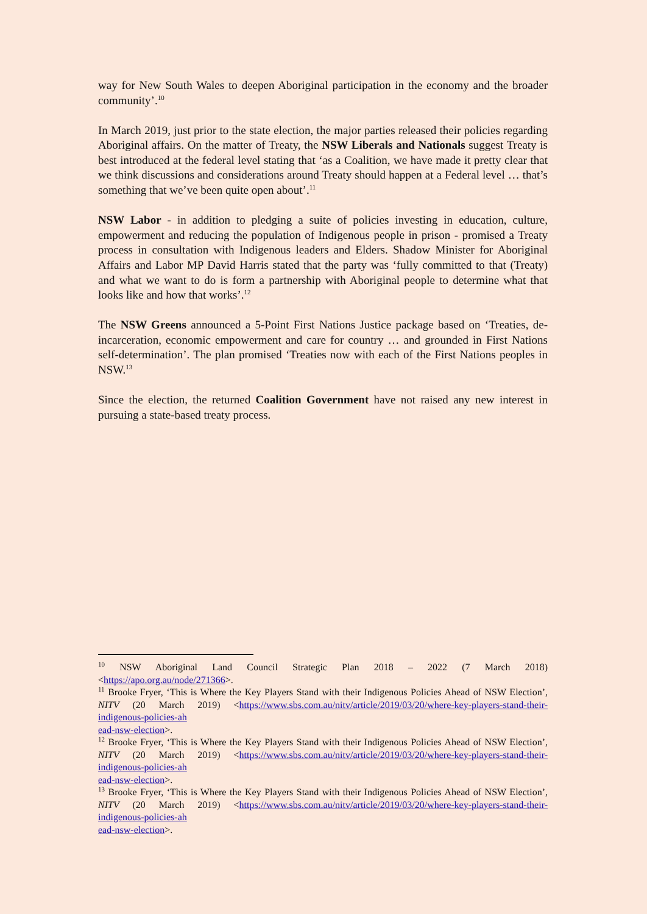way for New South Wales to deepen Aboriginal participation in the economy and the broader community’.<sup>10</sup>
In March 2019, just prior to the state election, the major parties released their policies regarding Aboriginal affairs. On the matter of Treaty, the NSW Liberals and Nationals suggest Treaty is best introduced at the federal level stating that ‘as a Coalition, we have made it pretty clear that we think discussions and considerations around Treaty should happen at a Federal level … that’s something that we’ve been quite open about’.<sup>11</sup>
NSW Labor - in addition to pledging a suite of policies investing in education, culture, empowerment and reducing the population of Indigenous people in prison - promised a Treaty process in consultation with Indigenous leaders and Elders. Shadow Minister for Aboriginal Affairs and Labor MP David Harris stated that the party was ‘fully committed to that (Treaty) and what we want to do is form a partnership with Aboriginal people to determine what that looks like and how that works’.<sup>12</sup>
The NSW Greens announced a 5-Point First Nations Justice package based on ‘Treaties, de-incarceration, economic empowerment and care for country … and grounded in First Nations self-determination’. The plan promised ‘Treaties now with each of the First Nations peoples in NSW.<sup>13</sup>
Since the election, the returned Coalition Government have not raised any new interest in pursuing a state-based treaty process.
<sup>10</sup> NSW Aboriginal Land Council Strategic Plan 2018 – 2022 (7 March 2018)
<https://apo.org.au/node/271366>.
<sup>11</sup> Brooke Fryer, ‘This is Where the Key Players Stand with their Indigenous Policies Ahead of NSW Election’, NITV (20 March 2019) <https://www.sbs.com.au/nitv/article/2019/03/20/where-key-players-stand-their-indigenous-policies-ah
ead-nsw-election>.
<sup>12</sup> Brooke Fryer, ‘This is Where the Key Players Stand with their Indigenous Policies Ahead of NSW Election’, NITV (20 March 2019) <https://www.sbs.com.au/nitv/article/2019/03/20/where-key-players-stand-their-indigenous-policies-ah
ead-nsw-election>.
<sup>13</sup> Brooke Fryer, ‘This is Where the Key Players Stand with their Indigenous Policies Ahead of NSW Election’, NITV (20 March 2019) <https://www.sbs.com.au/nitv/article/2019/03/20/where-key-players-stand-their-indigenous-policies-ah
ead-nsw-election>.